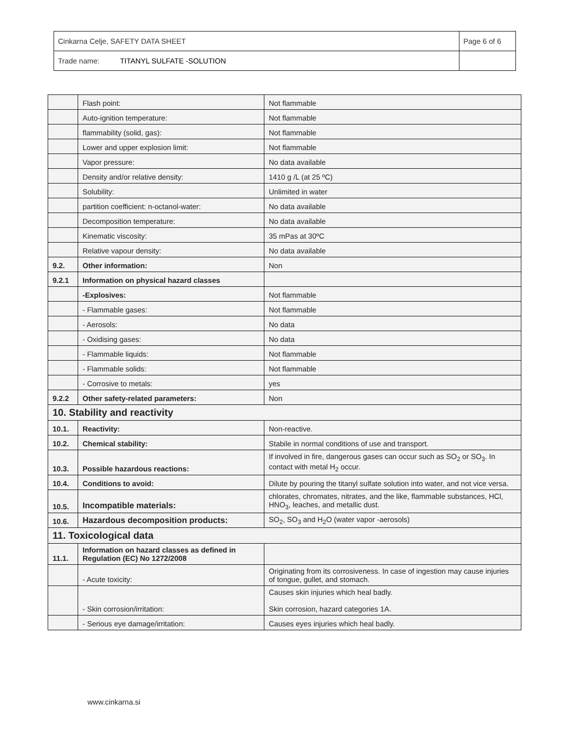| Cinkarna Celje, SAFETY DATA SHEET | Page 6 of 6 |
| Trade name: TITANYL SULFATE -SOLUTION | |
| | Flash point: | Not flammable |
| | Auto-ignition temperature: | Not flammable |
| | flammability (solid, gas): | Not flammable |
| | Lower and upper explosion limit: | Not flammable |
| | Vapor pressure: | No data available |
| | Density and/or relative density: | 1410 g /L (at 25 ºC) |
| | Solubility: | Unlimited in water |
| | partition coefficient: n-octanol-water: | No data available |
| | Decomposition temperature: | No data available |
| | Kinematic viscosity: | 35 mPas at 30ºC |
| | Relative vapour density: | No data available |
| 9.2. | Other information: | Non |
| 9.2.1 | Information on physical hazard classes | |
| | -Explosives: | Not flammable |
| | - Flammable gases: | Not flammable |
| | - Aerosols: | No data |
| | - Oxidising gases: | No data |
| | - Flammable liquids: | Not flammable |
| | - Flammable solids: | Not flammable |
| | - Corrosive to metals: | yes |
| 9.2.2 | Other safety-related parameters: | Non |
| 10. Stability and reactivity | | |
| 10.1. | Reactivity: | Non-reactive. |
| 10.2. | Chemical stability: | Stabile in normal conditions of use and transport. |
| 10.3. | Possible hazardous reactions: | If involved in fire, dangerous gases can occur such as SO<sub>2</sub> or SO<sub>3</sub>. In contact with metal H<sub>2</sub> occur. |
| 10.4. | Conditions to avoid: | Dilute by pouring the titanyl sulfate solution into water, and not vice versa. |
| 10.5. | Incompatible materials: | chlorates, chromates, nitrates, and the like, flammable substances, HCl, HNO<sub>3</sub>, leaches, and metallic dust. |
| 10.6. | Hazardous decomposition products: | SO<sub>2</sub>, SO<sub>3</sub> and H<sub>2</sub>O (water vapor -aerosols) |
| 11. Toxicological data | | |
| 11.1. | Information on hazard classes as defined in Regulation (EC) No 1272/2008 | |
| | - Acute toxicity: | Originating from its corrosiveness. In case of ingestion may cause injuries of tongue, gullet, and stomach. |
| | - Skin corrosion/irritation: | Causes skin injuries which heal badly. Skin corrosion, hazard categories 1A. |
| | - Serious eye damage/irritation: | Causes eyes injuries which heal badly. |
www.cinkarna.si